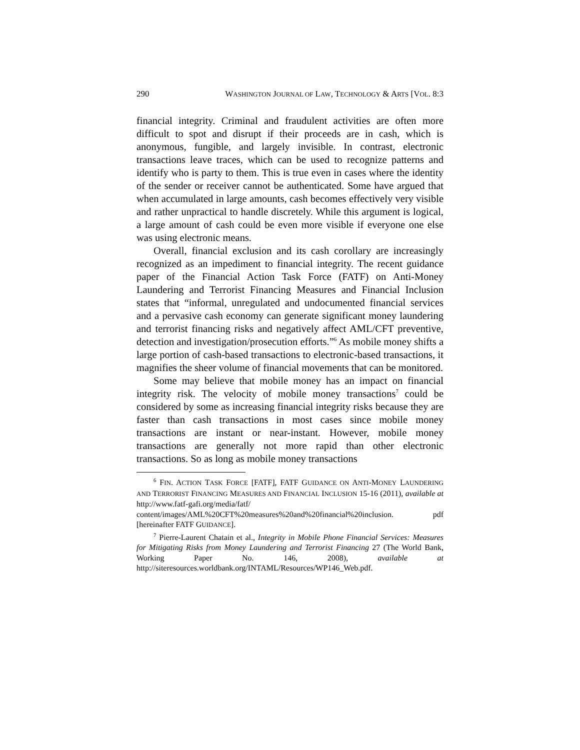290 WASHINGTON JOURNAL OF LAW, TECHNOLOGY & ARTS [VOL. 8:3
financial integrity. Criminal and fraudulent activities are often more difficult to spot and disrupt if their proceeds are in cash, which is anonymous, fungible, and largely invisible. In contrast, electronic transactions leave traces, which can be used to recognize patterns and identify who is party to them. This is true even in cases where the identity of the sender or receiver cannot be authenticated. Some have argued that when accumulated in large amounts, cash becomes effectively very visible and rather unpractical to handle discretely. While this argument is logical, a large amount of cash could be even more visible if everyone one else was using electronic means.
Overall, financial exclusion and its cash corollary are increasingly recognized as an impediment to financial integrity. The recent guidance paper of the Financial Action Task Force (FATF) on Anti-Money Laundering and Terrorist Financing Measures and Financial Inclusion states that “informal, unregulated and undocumented financial services and a pervasive cash economy can generate significant money laundering and terrorist financing risks and negatively affect AML/CFT preventive, detection and investigation/prosecution efforts.”<sup>6</sup> As mobile money shifts a large portion of cash-based transactions to electronic-based transactions, it magnifies the sheer volume of financial movements that can be monitored.
Some may believe that mobile money has an impact on financial integrity risk. The velocity of mobile money transactions<sup>7</sup> could be considered by some as increasing financial integrity risks because they are faster than cash transactions in most cases since mobile money transactions are instant or near-instant. However, mobile money transactions are generally not more rapid than other electronic transactions. So as long as mobile money transactions
<sup>6</sup> FIN. ACTION TASK FORCE [FATF], FATF GUIDANCE ON ANTI-MONEY LAUNDERING AND TERRORIST FINANCING MEASURES AND FINANCIAL INCLUSION 15-16 (2011), available at http://www.fatf-gafi.org/media/fatf/ content/images/AML%20CFT%20measures%20and%20financial%20inclusion. pdf [hereinafter FATF GUIDANCE].
<sup>7</sup> Pierre-Laurent Chatain et al., Integrity in Mobile Phone Financial Services: Measures for Mitigating Risks from Money Laundering and Terrorist Financing 27 (The World Bank, Working Paper No. 146, 2008), available at http://siteresources.worldbank.org/INTAML/Resources/WP146_Web.pdf.